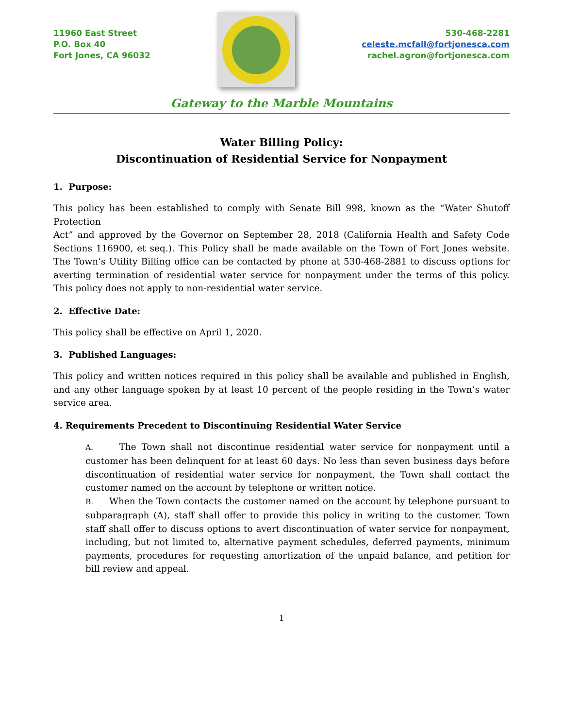11960 East Street
P.O. Box 40
Fort Jones, CA 96032
530-468-2281
celeste.mcfall@fortjonesca.com
rachel.agron@fortjonesca.com
Gateway to the Marble Mountains
Water Billing Policy:
Discontinuation of Residential Service for Nonpayment
1. Purpose:
This policy has been established to comply with Senate Bill 998, known as the “Water Shutoff Protection
Act” and approved by the Governor on September 28, 2018 (California Health and Safety Code Sections 116900, et seq.). This Policy shall be made available on the Town of Fort Jones website. The Town’s Utility Billing office can be contacted by phone at 530-468-2881 to discuss options for averting termination of residential water service for nonpayment under the terms of this policy. This policy does not apply to non-residential water service.
2. Effective Date:
This policy shall be effective on April 1, 2020.
3. Published Languages:
This policy and written notices required in this policy shall be available and published in English, and any other language spoken by at least 10 percent of the people residing in the Town’s water service area.
4. Requirements Precedent to Discontinuing Residential Water Service
A. The Town shall not discontinue residential water service for nonpayment until a customer has been delinquent for at least 60 days. No less than seven business days before discontinuation of residential water service for nonpayment, the Town shall contact the customer named on the account by telephone or written notice.
B. When the Town contacts the customer named on the account by telephone pursuant to subparagraph (A), staff shall offer to provide this policy in writing to the customer. Town staff shall offer to discuss options to avert discontinuation of water service for nonpayment, including, but not limited to, alternative payment schedules, deferred payments, minimum payments, procedures for requesting amortization of the unpaid balance, and petition for bill review and appeal.
1